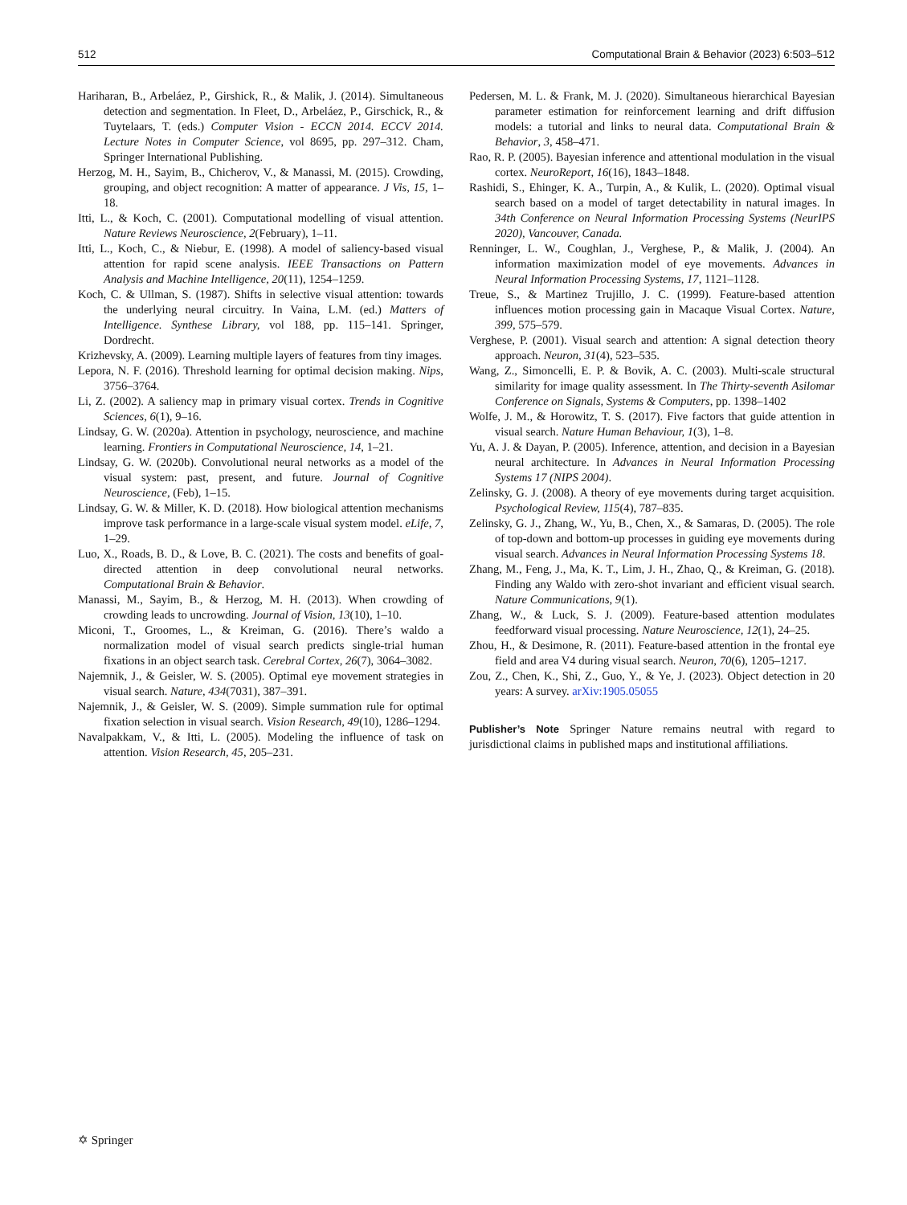512 Computational Brain & Behavior (2023) 6:503–512
Hariharan, B., Arbeláez, P., Girshick, R., & Malik, J. (2014). Simultaneous detection and segmentation. In Fleet, D., Arbeláez, P., Girschick, R., & Tuytelaars, T. (eds.) Computer Vision - ECCN 2014. ECCV 2014. Lecture Notes in Computer Science, vol 8695, pp. 297–312. Cham, Springer International Publishing.
Herzog, M. H., Sayim, B., Chicherov, V., & Manassi, M. (2015). Crowding, grouping, and object recognition: A matter of appearance. J Vis, 15, 1–18.
Itti, L., & Koch, C. (2001). Computational modelling of visual attention. Nature Reviews Neuroscience, 2(February), 1–11.
Itti, L., Koch, C., & Niebur, E. (1998). A model of saliency-based visual attention for rapid scene analysis. IEEE Transactions on Pattern Analysis and Machine Intelligence, 20(11), 1254–1259.
Koch, C. & Ullman, S. (1987). Shifts in selective visual attention: towards the underlying neural circuitry. In Vaina, L.M. (ed.) Matters of Intelligence. Synthese Library, vol 188, pp. 115–141. Springer, Dordrecht.
Krizhevsky, A. (2009). Learning multiple layers of features from tiny images.
Lepora, N. F. (2016). Threshold learning for optimal decision making. Nips, 3756–3764.
Li, Z. (2002). A saliency map in primary visual cortex. Trends in Cognitive Sciences, 6(1), 9–16.
Lindsay, G. W. (2020a). Attention in psychology, neuroscience, and machine learning. Frontiers in Computational Neuroscience, 14, 1–21.
Lindsay, G. W. (2020b). Convolutional neural networks as a model of the visual system: past, present, and future. Journal of Cognitive Neuroscience, (Feb), 1–15.
Lindsay, G. W. & Miller, K. D. (2018). How biological attention mechanisms improve task performance in a large-scale visual system model. eLife, 7, 1–29.
Luo, X., Roads, B. D., & Love, B. C. (2021). The costs and benefits of goal-directed attention in deep convolutional neural networks. Computational Brain & Behavior.
Manassi, M., Sayim, B., & Herzog, M. H. (2013). When crowding of crowding leads to uncrowding. Journal of Vision, 13(10), 1–10.
Miconi, T., Groomes, L., & Kreiman, G. (2016). There’s waldo a normalization model of visual search predicts single-trial human fixations in an object search task. Cerebral Cortex, 26(7), 3064–3082.
Najemnik, J., & Geisler, W. S. (2005). Optimal eye movement strategies in visual search. Nature, 434(7031), 387–391.
Najemnik, J., & Geisler, W. S. (2009). Simple summation rule for optimal fixation selection in visual search. Vision Research, 49(10), 1286–1294.
Navalpakkam, V., & Itti, L. (2005). Modeling the influence of task on attention. Vision Research, 45, 205–231.
Pedersen, M. L. & Frank, M. J. (2020). Simultaneous hierarchical Bayesian parameter estimation for reinforcement learning and drift diffusion models: a tutorial and links to neural data. Computational Brain & Behavior, 3, 458–471.
Rao, R. P. (2005). Bayesian inference and attentional modulation in the visual cortex. NeuroReport, 16(16), 1843–1848.
Rashidi, S., Ehinger, K. A., Turpin, A., & Kulik, L. (2020). Optimal visual search based on a model of target detectability in natural images. In 34th Conference on Neural Information Processing Systems (NeurIPS 2020), Vancouver, Canada.
Renninger, L. W., Coughlan, J., Verghese, P., & Malik, J. (2004). An information maximization model of eye movements. Advances in Neural Information Processing Systems, 17, 1121–1128.
Treue, S., & Martinez Trujillo, J. C. (1999). Feature-based attention influences motion processing gain in Macaque Visual Cortex. Nature, 399, 575–579.
Verghese, P. (2001). Visual search and attention: A signal detection theory approach. Neuron, 31(4), 523–535.
Wang, Z., Simoncelli, E. P. & Bovik, A. C. (2003). Multi-scale structural similarity for image quality assessment. In The Thirty-seventh Asilomar Conference on Signals, Systems & Computers, pp. 1398–1402
Wolfe, J. M., & Horowitz, T. S. (2017). Five factors that guide attention in visual search. Nature Human Behaviour, 1(3), 1–8.
Yu, A. J. & Dayan, P. (2005). Inference, attention, and decision in a Bayesian neural architecture. In Advances in Neural Information Processing Systems 17 (NIPS 2004).
Zelinsky, G. J. (2008). A theory of eye movements during target acquisition. Psychological Review, 115(4), 787–835.
Zelinsky, G. J., Zhang, W., Yu, B., Chen, X., & Samaras, D. (2005). The role of top-down and bottom-up processes in guiding eye movements during visual search. Advances in Neural Information Processing Systems 18.
Zhang, M., Feng, J., Ma, K. T., Lim, J. H., Zhao, Q., & Kreiman, G. (2018). Finding any Waldo with zero-shot invariant and efficient visual search. Nature Communications, 9(1).
Zhang, W., & Luck, S. J. (2009). Feature-based attention modulates feedforward visual processing. Nature Neuroscience, 12(1), 24–25.
Zhou, H., & Desimone, R. (2011). Feature-based attention in the frontal eye field and area V4 during visual search. Neuron, 70(6), 1205–1217.
Zou, Z., Chen, K., Shi, Z., Guo, Y., & Ye, J. (2023). Object detection in 20 years: A survey. arXiv:1905.05055
Publisher’s Note Springer Nature remains neutral with regard to jurisdictional claims in published maps and institutional affiliations.
✡ Springer